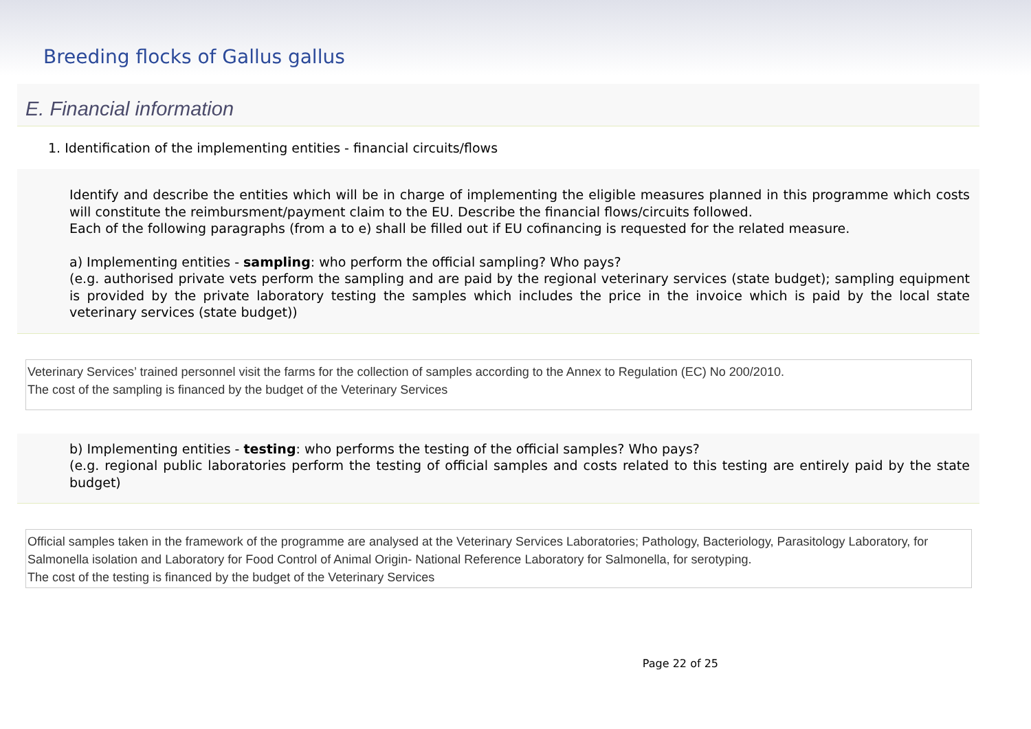Breeding flocks of Gallus gallus
E. Financial information
1. Identification of the implementing entities - financial circuits/flows
Identify and describe the entities which will be in charge of implementing the eligible measures planned in this programme which costs will constitute the reimbursment/payment claim to the EU. Describe the financial flows/circuits followed.
Each of the following paragraphs (from a to e) shall be filled out if EU cofinancing is requested for the related measure.
a) Implementing entities - sampling: who perform the official sampling? Who pays?
(e.g. authorised private vets perform the sampling and are paid by the regional veterinary services (state budget); sampling equipment is provided by the private laboratory testing the samples which includes the price in the invoice which is paid by the local state veterinary services (state budget))
Veterinary Services’ trained personnel visit the farms for the collection of samples according to the Annex to Regulation (EC) No 200/2010.
The cost of the sampling is financed by the budget of the Veterinary Services
b) Implementing entities - testing: who performs the testing of the official samples? Who pays?
(e.g. regional public laboratories perform the testing of official samples and costs related to this testing are entirely paid by the state budget)
Official samples taken in the framework of the programme are analysed at the Veterinary Services Laboratories; Pathology, Bacteriology, Parasitology Laboratory, for Salmonella isolation and Laboratory for Food Control of Animal Origin- National Reference Laboratory for Salmonella, for serotyping.
The cost of the testing is financed by the budget of the Veterinary Services
Page 22 of 25